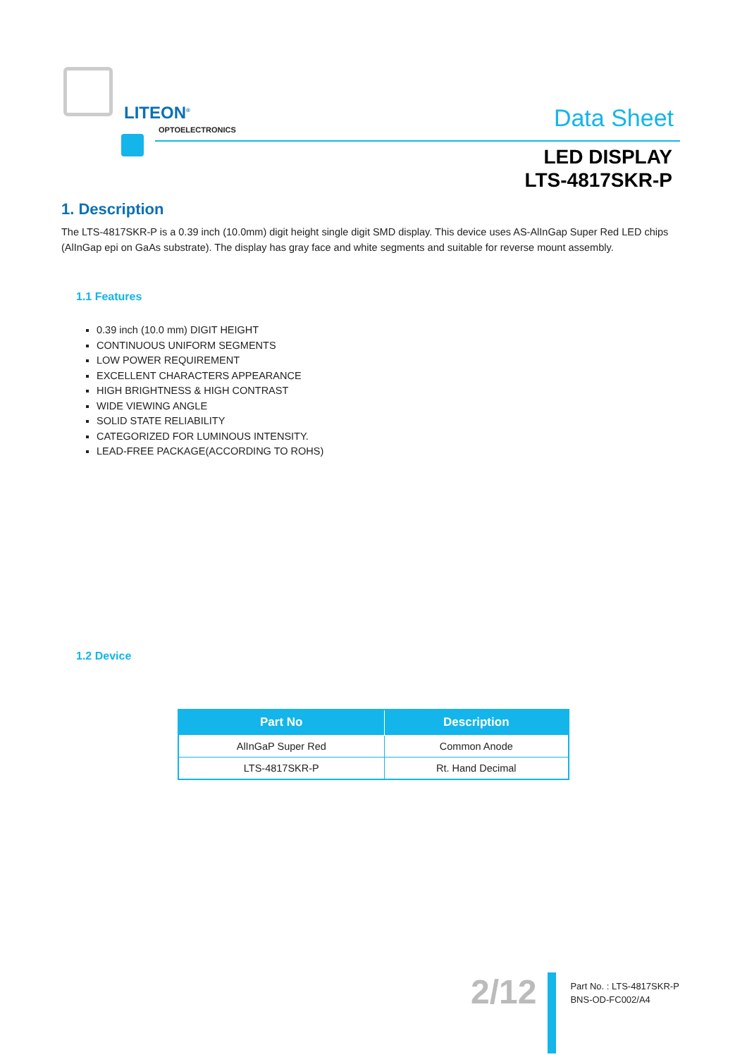LITEON<sup>®</sup>
OPTOELECTRONICS Data Sheet
LED DISPLAY
LTS-4817SKR-P
1. Description
The LTS-4817SKR-P is a 0.39 inch (10.0mm) digit height single digit SMD display. This device uses AS-AlInGap Super Red LED chips (AlInGap epi on GaAs substrate). The display has gray face and white segments and suitable for reverse mount assembly.
1.1 Features
0.39 inch (10.0 mm) DIGIT HEIGHT
CONTINUOUS UNIFORM SEGMENTS
LOW POWER REQUIREMENT
EXCELLENT CHARACTERS APPEARANCE
HIGH BRIGHTNESS & HIGH CONTRAST
WIDE VIEWING ANGLE
SOLID STATE RELIABILITY
CATEGORIZED FOR LUMINOUS INTENSITY.
LEAD-FREE PACKAGE(ACCORDING TO ROHS)
1.2 Device
| Part No | Description |
| --- | --- |
| AlInGaP Super Red | Common Anode |
| LTS-4817SKR-P | Rt. Hand Decimal |
2/12
Part No. : LTS-4817SKR-P
BNS-OD-FC002/A4